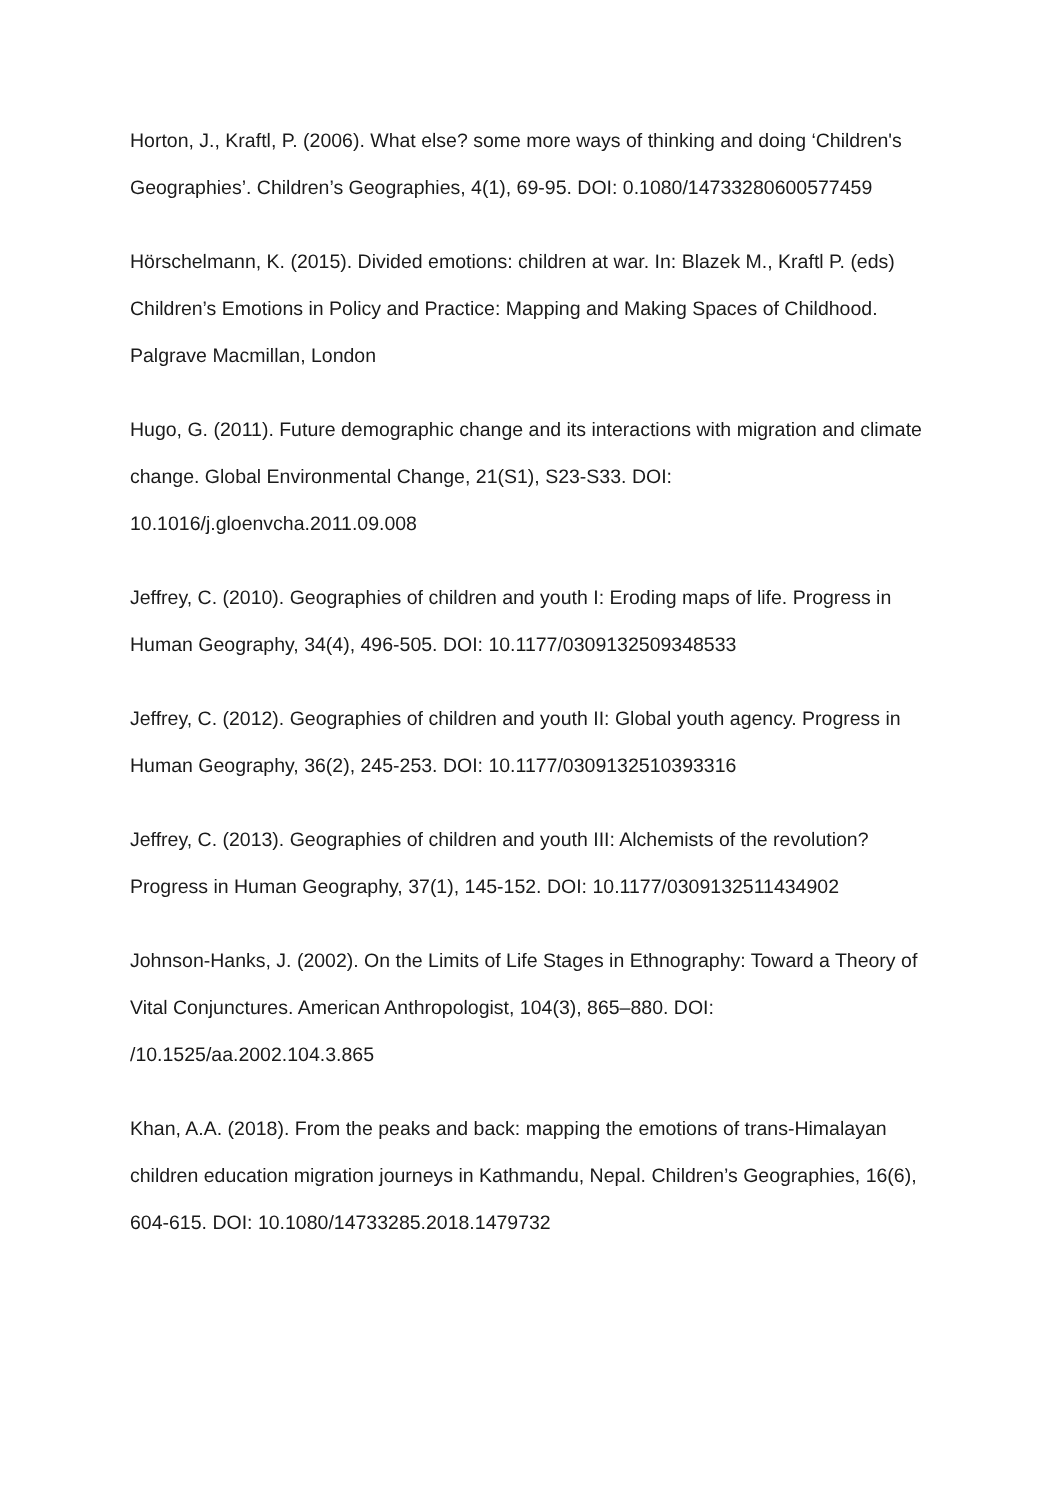Horton, J., Kraftl, P. (2006). What else? some more ways of thinking and doing ‘Children's Geographies’. Children’s Geographies, 4(1), 69-95. DOI: 0.1080/14733280600577459
Hörschelmann, K. (2015). Divided emotions: children at war. In: Blazek M., Kraftl P. (eds) Children’s Emotions in Policy and Practice: Mapping and Making Spaces of Childhood. Palgrave Macmillan, London
Hugo, G. (2011). Future demographic change and its interactions with migration and climate change. Global Environmental Change, 21(S1), S23-S33. DOI: 10.1016/j.gloenvcha.2011.09.008
Jeffrey, C. (2010). Geographies of children and youth I: Eroding maps of life. Progress in Human Geography, 34(4), 496-505. DOI: 10.1177/0309132509348533
Jeffrey, C. (2012). Geographies of children and youth II: Global youth agency. Progress in Human Geography, 36(2), 245-253. DOI: 10.1177/0309132510393316
Jeffrey, C. (2013). Geographies of children and youth III: Alchemists of the revolution? Progress in Human Geography, 37(1), 145-152. DOI: 10.1177/0309132511434902
Johnson-Hanks, J. (2002). On the Limits of Life Stages in Ethnography: Toward a Theory of Vital Conjunctures. American Anthropologist, 104(3), 865–880. DOI: /10.1525/aa.2002.104.3.865
Khan, A.A. (2018). From the peaks and back: mapping the emotions of trans-Himalayan children education migration journeys in Kathmandu, Nepal. Children’s Geographies, 16(6), 604-615. DOI: 10.1080/14733285.2018.1479732